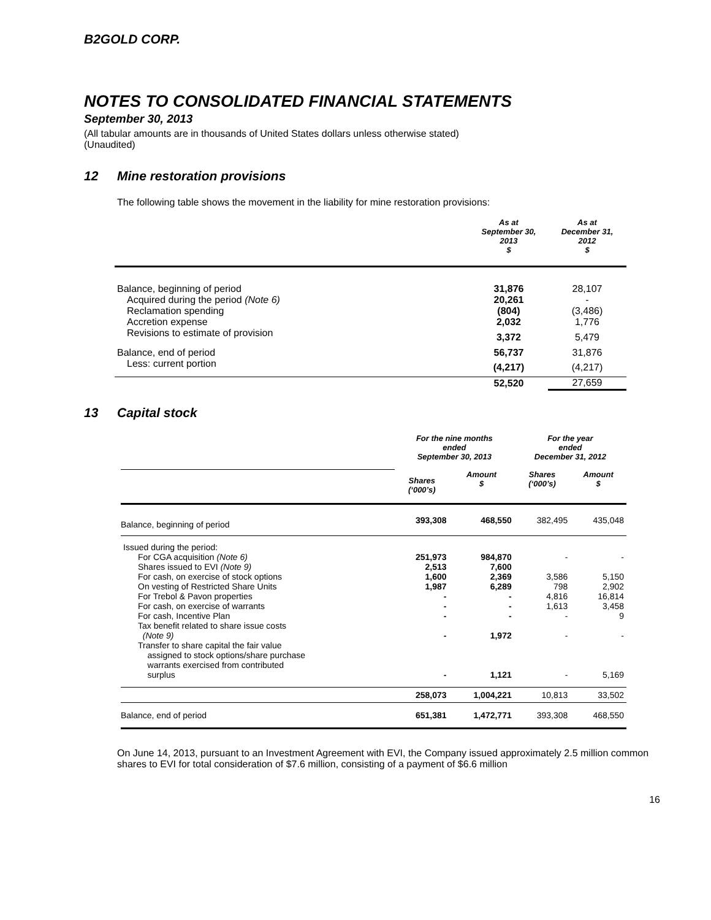B2GOLD CORP.
NOTES TO CONSOLIDATED FINANCIAL STATEMENTS
September 30, 2013
(All tabular amounts are in thousands of United States dollars unless otherwise stated)
(Unaudited)
12 Mine restoration provisions
The following table shows the movement in the liability for mine restoration provisions:
| | As at September 30, 2013 $ | As at December 31, 2012 $ |
| Balance, beginning of period | 31,876 | 28,107 |
| Acquired during the period (Note 6) | 20,261 | - |
| Reclamation spending | (804) | (3,486) |
| Accretion expense | 2,032 | 1,776 |
| Revisions to estimate of provision | 3,372 | 5,479 |
| Balance, end of period | 56,737 | 31,876 |
| Less: current portion | (4,217) | (4,217) |
| | 52,520 | 27,659 |
13 Capital stock
| | For the nine months ended September 30, 2013 | | For the year ended December 31, 2012 | |
| | Shares (‘000’s) | Amount $ | Shares (‘000’s) | Amount $ |
| Balance, beginning of period | 393,308 | 468,550 | 382,495 | 435,048 |
| Issued during the period: | | | | |
| For CGA acquisition (Note 6) | 251,973 | 984,870 | - | - |
| Shares issued to EVI (Note 9) | 2,513 | 7,600 | | |
| For cash, on exercise of stock options | 1,600 | 2,369 | 3,586 | 5,150 |
| On vesting of Restricted Share Units | 1,987 | 6,289 | 798 | 2,902 |
| For Trebol & Pavon properties | - | - | 4,816 | 16,814 |
| For cash, on exercise of warrants | - | - | 1,613 | 3,458 |
| For cash, Incentive Plan | - | - | - | 9 |
| Tax benefit related to share issue costs (Note 9) | - | 1,972 | - | - |
| Transfer to share capital the fair value assigned to stock options/share purchase warrants exercised from contributed surplus | - | 1,121 | - | 5,169 |
| | 258,073 | 1,004,221 | 10,813 | 33,502 |
| Balance, end of period | 651,381 | 1,472,771 | 393,308 | 468,550 |
On June 14, 2013, pursuant to an Investment Agreement with EVI, the Company issued approximately 2.5 million common shares to EVI for total consideration of $7.6 million, consisting of a payment of $6.6 million
16